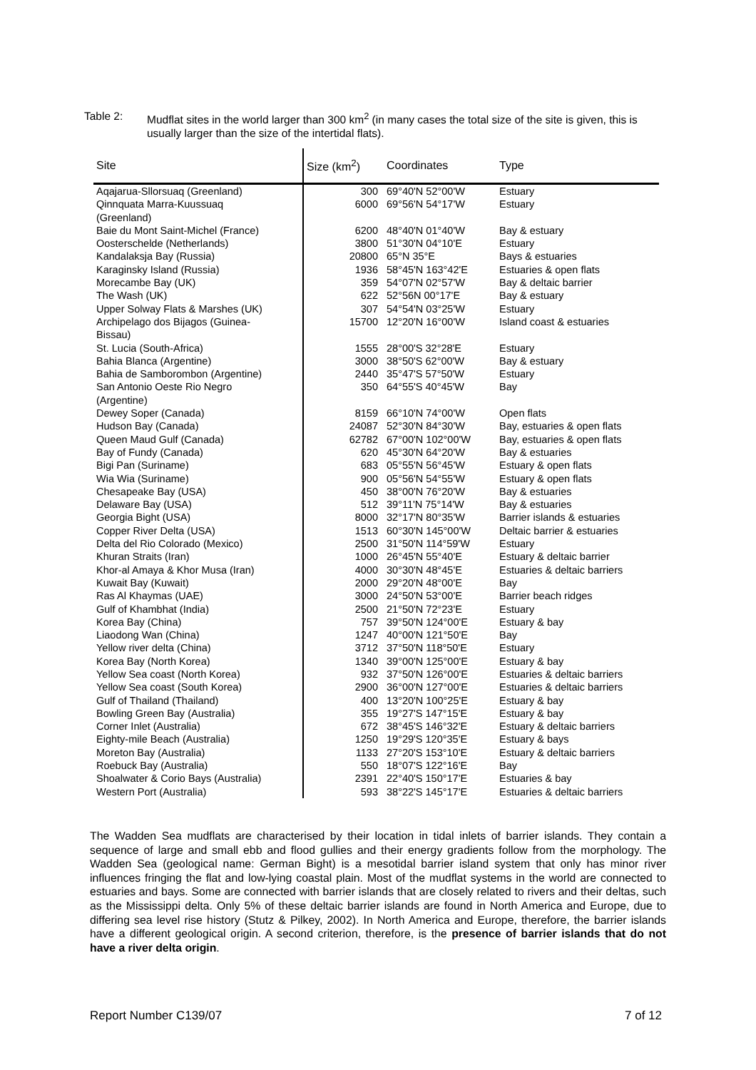Table 2: Mudflat sites in the world larger than 300 km<sup>2</sup> (in many cases the total size of the site is given, this is usually larger than the size of the intertidal flats).
| Site | Size (km<sup>2</sup>) | Coordinates | Type |
| --- | --- | --- | --- |
| Aqajarua-Sllorsuaq (Greenland) | 300 | 69°40'N 52°00'W | Estuary |
| Qinnquata Marra-Kuussuaq (Greenland) | 6000 | 69°56'N 54°17'W | Estuary |
| Baie du Mont Saint-Michel (France) | 6200 | 48°40'N 01°40'W | Bay & estuary |
| Oosterschelde (Netherlands) | 3800 | 51°30'N 04°10'E | Estuary |
| Kandalaksja Bay (Russia) | 20800 | 65°N 35°E | Bays & estuaries |
| Karaginsky Island (Russia) | 1936 | 58°45'N 163°42'E | Estuaries & open flats |
| Morecambe Bay (UK) | 359 | 54°07'N 02°57'W | Bay & deltaic barrier |
| The Wash (UK) | 622 | 52°56N 00°17'E | Bay & estuary |
| Upper Solway Flats & Marshes (UK) | 307 | 54°54'N 03°25'W | Estuary |
| Archipelago dos Bijagos (Guinea- Bissau) | 15700 | 12°20'N 16°00'W | Island coast & estuaries |
| St. Lucia (South-Africa) | 1555 | 28°00'S 32°28'E | Estuary |
| Bahia Blanca (Argentine) | 3000 | 38°50'S 62°00'W | Bay & estuary |
| Bahia de Samborombon (Argentine) | 2440 | 35°47'S 57°50'W | Estuary |
| San Antonio Oeste Rio Negro (Argentine) | 350 | 64°55'S 40°45'W | Bay |
| Dewey Soper (Canada) | 8159 | 66°10'N 74°00'W | Open flats |
| Hudson Bay (Canada) | 24087 | 52°30'N 84°30'W | Bay, estuaries & open flats |
| Queen Maud Gulf (Canada) | 62782 | 67°00'N 102°00'W | Bay, estuaries & open flats |
| Bay of Fundy (Canada) | 620 | 45°30'N 64°20'W | Bay & estuaries |
| Bigi Pan (Suriname) | 683 | 05°55'N 56°45'W | Estuary & open flats |
| Wia Wia (Suriname) | 900 | 05°56'N 54°55'W | Estuary & open flats |
| Chesapeake Bay (USA) | 450 | 38°00'N 76°20'W | Bay & estuaries |
| Delaware Bay (USA) | 512 | 39°11'N 75°14'W | Bay & estuaries |
| Georgia Bight (USA) | 8000 | 32°17'N 80°35'W | Barrier islands & estuaries |
| Copper River Delta (USA) | 1513 | 60°30'N 145°00'W | Deltaic barrier & estuaries |
| Delta del Rio Colorado (Mexico) | 2500 | 31°50'N 114°59'W | Estuary |
| Khuran Straits (Iran) | 1000 | 26°45'N 55°40'E | Estuary & deltaic barrier |
| Khor-al Amaya & Khor Musa (Iran) | 4000 | 30°30'N 48°45'E | Estuaries & deltaic barriers |
| Kuwait Bay (Kuwait) | 2000 | 29°20'N 48°00'E | Bay |
| Ras Al Khaymas (UAE) | 3000 | 24°50'N 53°00'E | Barrier beach ridges |
| Gulf of Khambhat (India) | 2500 | 21°50'N 72°23'E | Estuary |
| Korea Bay (China) | 757 | 39°50'N 124°00'E | Estuary & bay |
| Liaodong Wan (China) | 1247 | 40°00'N 121°50'E | Bay |
| Yellow river delta (China) | 3712 | 37°50'N 118°50'E | Estuary |
| Korea Bay (North Korea) | 1340 | 39°00'N 125°00'E | Estuary & bay |
| Yellow Sea coast (North Korea) | 932 | 37°50'N 126°00'E | Estuaries & deltaic barriers |
| Yellow Sea coast (South Korea) | 2900 | 36°00'N 127°00'E | Estuaries & deltaic barriers |
| Gulf of Thailand (Thailand) | 400 | 13°20'N 100°25'E | Estuary & bay |
| Bowling Green Bay (Australia) | 355 | 19°27'S 147°15'E | Estuary & bay |
| Corner Inlet (Australia) | 672 | 38°45'S 146°32'E | Estuary & deltaic barriers |
| Eighty-mile Beach (Australia) | 1250 | 19°29'S 120°35'E | Estuary & bays |
| Moreton Bay (Australia) | 1133 | 27°20'S 153°10'E | Estuary & deltaic barriers |
| Roebuck Bay (Australia) | 550 | 18°07'S 122°16'E | Bay |
| Shoalwater & Corio Bays (Australia) | 2391 | 22°40'S 150°17'E | Estuaries & bay |
| Western Port (Australia) | 593 | 38°22'S 145°17'E | Estuaries & deltaic barriers |
The Wadden Sea mudflats are characterised by their location in tidal inlets of barrier islands. They contain a sequence of large and small ebb and flood gullies and their energy gradients follow from the morphology. The Wadden Sea (geological name: German Bight) is a mesotidal barrier island system that only has minor river influences fringing the flat and low-lying coastal plain. Most of the mudflat systems in the world are connected to estuaries and bays. Some are connected with barrier islands that are closely related to rivers and their deltas, such as the Mississippi delta. Only 5% of these deltaic barrier islands are found in North America and Europe, due to differing sea level rise history (Stutz & Pilkey, 2002). In North America and Europe, therefore, the barrier islands have a different geological origin. A second criterion, therefore, is the presence of barrier islands that do not have a river delta origin.
Report Number C139/07 7 of 12